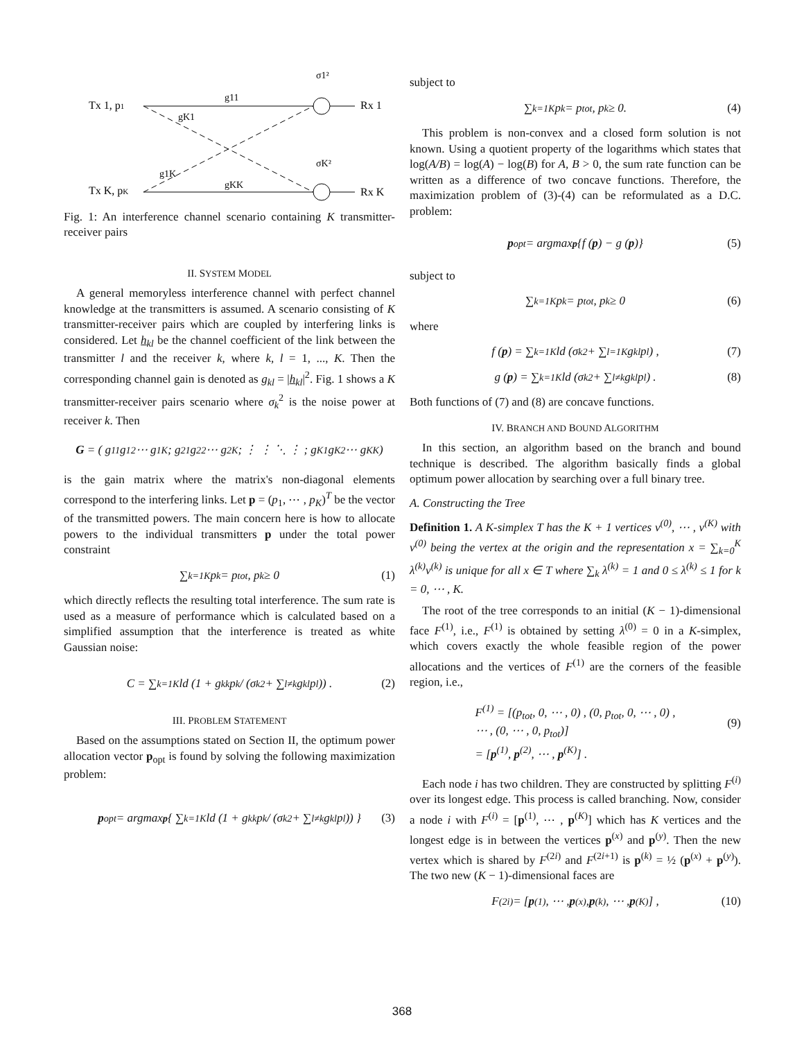Tx 1, p1
Tx K, pK
Rx 1
Rx K
g11
gKK
gK1
g1K
σ1²
σK²
Fig. 1: An interference channel scenario containing K transmitter-receiver pairs
II. SYSTEM MODEL
A general memoryless interference channel with perfect channel knowledge at the transmitters is assumed. A scenario consisting of K transmitter-receiver pairs which are coupled by interfering links is considered. Let h<sub>kl</sub> be the channel coefficient of the link between the transmitter l and the receiver k, where k, l = 1, ..., K. Then the corresponding channel gain is denoted as g<sub>kl</sub> = |h<sub>kl</sub>|<sup>2</sup>. Fig. 1 shows a K transmitter-receiver pairs scenario where σ<sub>k</sub><sup>2</sup> is the noise power at receiver k. Then
G = ( g<sub>11</sub> g<sub>12</sub> ⋯ g<sub>1K</sub> ; g<sub>21</sub> g<sub>22</sub> ⋯ g<sub>2K</sub> ; ⋮ ⋮ ⋱ ⋮ ; g<sub>K1</sub> g<sub>K2</sub> ⋯ g<sub>KK</sub> )
is the gain matrix where the matrix's non-diagonal elements correspond to the interfering links. Let p = (p<sub>1</sub>, ⋯ , p<sub>K</sub>)<sup>T</sup> be the vector of the transmitted powers. The main concern here is how to allocate powers to the individual transmitters p under the total power constraint
∑<sub>k=1</sub><sup>K</sup> p<sub>k</sub> = p<sub>tot</sub>, p<sub>k</sub> ≥ 0 (1)
which directly reflects the resulting total interference. The sum rate is used as a measure of performance which is calculated based on a simplified assumption that the interference is treated as white Gaussian noise:
C = ∑<sub>k=1</sub><sup>K</sup> ld (1 + g<sub>kk</sub>p<sub>k</sub> / (σ<sub>k</sub><sup>2</sup> + ∑<sub>l≠k</sub> g<sub>kl</sub>p<sub>l</sub>)) . (2)
III. PROBLEM STATEMENT
Based on the assumptions stated on Section II, the optimum power allocation vector p<sub>opt</sub> is found by solving the following maximization problem:
p<sub>opt</sub> = argmax<sub>p</sub> { ∑<sub>k=1</sub><sup>K</sup> ld (1 + g<sub>kk</sub>p<sub>k</sub> / (σ<sub>k</sub><sup>2</sup> + ∑<sub>l≠k</sub> g<sub>kl</sub>p<sub>l</sub>)) } (3)
subject to
∑<sub>k=1</sub><sup>K</sup> p<sub>k</sub> = p<sub>tot</sub>, p<sub>k</sub> ≥ 0. (4)
This problem is non-convex and a closed form solution is not known. Using a quotient property of the logarithms which states that log(A/B) = log(A) − log(B) for A, B > 0, the sum rate function can be written as a difference of two concave functions. Therefore, the maximization problem of (3)-(4) can be reformulated as a D.C. problem:
p<sub>opt</sub> = argmax<sub>p</sub> {f (p) − g (p)} (5)
subject to
∑<sub>k=1</sub><sup>K</sup> p<sub>k</sub> = p<sub>tot</sub>, p<sub>k</sub> ≥ 0 (6)
where
f (p) = ∑<sub>k=1</sub><sup>K</sup> ld (σ<sub>k</sub><sup>2</sup> + ∑<sub>l=1</sub><sup>K</sup> g<sub>kl</sub>p<sub>l</sub>) , (7)
g (p) = ∑<sub>k=1</sub><sup>K</sup> ld (σ<sub>k</sub><sup>2</sup> + ∑<sub>l≠k</sub> g<sub>kl</sub>p<sub>l</sub>) . (8)
Both functions of (7) and (8) are concave functions.
IV. BRANCH AND BOUND ALGORITHM
In this section, an algorithm based on the branch and bound technique is described. The algorithm basically finds a global optimum power allocation by searching over a full binary tree.
A. Constructing the Tree
Definition 1. A K-simplex T has the K + 1 vertices v<sup>(0)</sup>, ⋯ , v<sup>(K)</sup> with v<sup>(0)</sup> being the vertex at the origin and the representation x = ∑<sub>k=0</sub><sup>K</sup> λ<sup>(k)</sup>v<sup>(k)</sup> is unique for all x ∈ T where ∑<sub>k</sub> λ<sup>(k)</sup> = 1 and 0 ≤ λ<sup>(k)</sup> ≤ 1 for k = 0, ⋯ , K.
The root of the tree corresponds to an initial (K − 1)-dimensional face F<sup>(1)</sup>, i.e., F<sup>(1)</sup> is obtained by setting λ<sup>(0)</sup> = 0 in a K-simplex, which covers exactly the whole feasible region of the power allocations and the vertices of F<sup>(1)</sup> are the corners of the feasible region, i.e.,
F<sup>(1)</sup> = [(p<sub>tot</sub>, 0, ⋯ , 0) , (0, p<sub>tot</sub>, 0, ⋯ , 0) ,
⋯ , (0, ⋯ , 0, p<sub>tot</sub>)]
= [p<sup>(1)</sup>, p<sup>(2)</sup>, ⋯ , p<sup>(K)</sup>] .
(9)
Each node i has two children. They are constructed by splitting F<sup>(i)</sup> over its longest edge. This process is called branching. Now, consider a node i with F<sup>(i)</sup> = [p<sup>(1)</sup>, ⋯ , p<sup>(K)</sup>] which has K vertices and the longest edge is in between the vertices p<sup>(x)</sup> and p<sup>(y)</sup>. Then the new vertex which is shared by F<sup>(2i)</sup> and F<sup>(2i+1)</sup> is p<sup>(k)</sup> = ½ (p<sup>(x)</sup> + p<sup>(y)</sup>). The two new (K − 1)-dimensional faces are
F<sup>(2i)</sup> = [p<sup>(1)</sup>, ⋯ , p<sup>(x)</sup>, p<sup>(k)</sup>, ⋯ , p<sup>(K)</sup>] , (10)
368